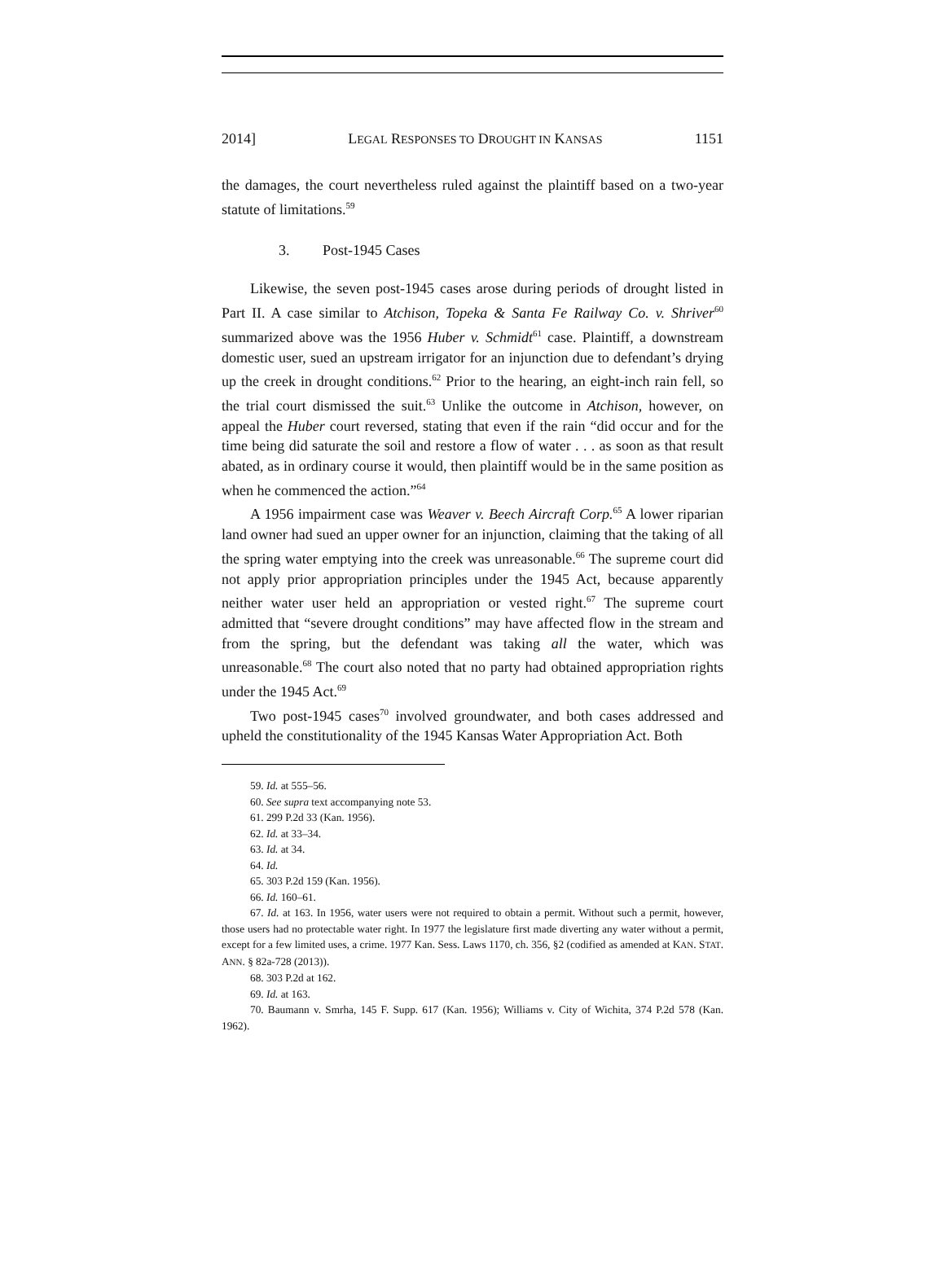2014] LEGAL RESPONSES TO DROUGHT IN KANSAS 1151
the damages, the court nevertheless ruled against the plaintiff based on a two-year statute of limitations.<sup>59</sup>
3. Post-1945 Cases
Likewise, the seven post-1945 cases arose during periods of drought listed in Part II. A case similar to Atchison, Topeka & Santa Fe Railway Co. v. Shriver<sup>60</sup> summarized above was the 1956 Huber v. Schmidt<sup>61</sup> case. Plaintiff, a downstream domestic user, sued an upstream irrigator for an injunction due to defendant’s drying up the creek in drought conditions.<sup>62</sup> Prior to the hearing, an eight-inch rain fell, so the trial court dismissed the suit.<sup>63</sup> Unlike the outcome in Atchison, however, on appeal the Huber court reversed, stating that even if the rain “did occur and for the time being did saturate the soil and restore a flow of water . . . as soon as that result abated, as in ordinary course it would, then plaintiff would be in the same position as when he commenced the action.”<sup>64</sup>
A 1956 impairment case was Weaver v. Beech Aircraft Corp.<sup>65</sup> A lower riparian land owner had sued an upper owner for an injunction, claiming that the taking of all the spring water emptying into the creek was unreasonable.<sup>66</sup> The supreme court did not apply prior appropriation principles under the 1945 Act, because apparently neither water user held an appropriation or vested right.<sup>67</sup> The supreme court admitted that “severe drought conditions” may have affected flow in the stream and from the spring, but the defendant was taking all the water, which was unreasonable.<sup>68</sup> The court also noted that no party had obtained appropriation rights under the 1945 Act.<sup>69</sup>
Two post-1945 cases<sup>70</sup> involved groundwater, and both cases addressed and upheld the constitutionality of the 1945 Kansas Water Appropriation Act. Both
59. Id. at 555–56.
60. See supra text accompanying note 53.
61. 299 P.2d 33 (Kan. 1956).
62. Id. at 33–34.
63. Id. at 34.
64. Id.
65. 303 P.2d 159 (Kan. 1956).
66. Id. 160–61.
67. Id. at 163. In 1956, water users were not required to obtain a permit. Without such a permit, however, those users had no protectable water right. In 1977 the legislature first made diverting any water without a permit, except for a few limited uses, a crime. 1977 Kan. Sess. Laws 1170, ch. 356, §2 (codified as amended at KAN. STAT. ANN. § 82a-728 (2013)).
68. 303 P.2d at 162.
69. Id. at 163.
70. Baumann v. Smrha, 145 F. Supp. 617 (Kan. 1956); Williams v. City of Wichita, 374 P.2d 578 (Kan. 1962).